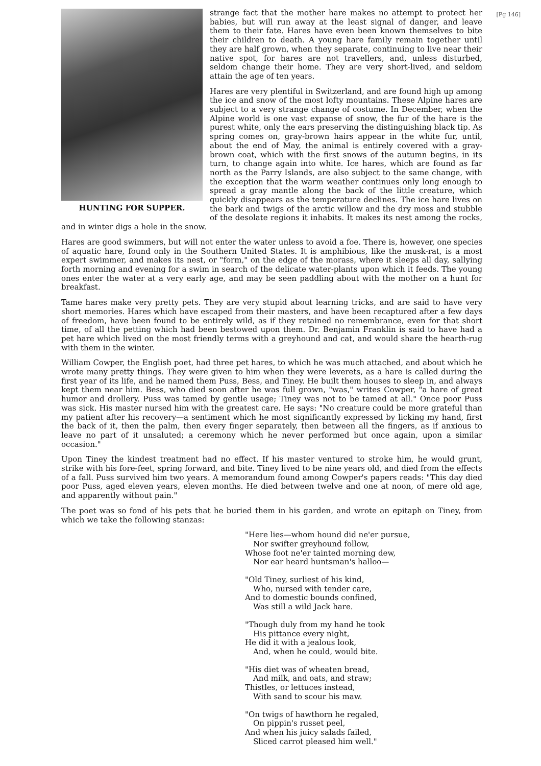[Pg 146]
HUNTING FOR SUPPER.
strange fact that the mother hare makes no attempt to protect her babies, but will run away at the least signal of danger, and leave them to their fate. Hares have even been known themselves to bite their children to death. A young hare family remain together until they are half grown, when they separate, continuing to live near their native spot, for hares are not travellers, and, unless disturbed, seldom change their home. They are very short-lived, and seldom attain the age of ten years.
Hares are very plentiful in Switzerland, and are found high up among the ice and snow of the most lofty mountains. These Alpine hares are subject to a very strange change of costume. In December, when the Alpine world is one vast expanse of snow, the fur of the hare is the purest white, only the ears preserving the distinguishing black tip. As spring comes on, gray-brown hairs appear in the white fur, until, about the end of May, the animal is entirely covered with a gray-brown coat, which with the first snows of the autumn begins, in its turn, to change again into white. Ice hares, which are found as far north as the Parry Islands, are also subject to the same change, with the exception that the warm weather continues only long enough to spread a gray mantle along the back of the little creature, which quickly disappears as the temperature declines. The ice hare lives on the bark and twigs of the arctic willow and the dry moss and stubble of the desolate regions it inhabits. It makes its nest among the rocks, and in winter digs a hole in the snow.
Hares are good swimmers, but will not enter the water unless to avoid a foe. There is, however, one species of aquatic hare, found only in the Southern United States. It is amphibious, like the musk-rat, is a most expert swimmer, and makes its nest, or "form," on the edge of the morass, where it sleeps all day, sallying forth morning and evening for a swim in search of the delicate water-plants upon which it feeds. The young ones enter the water at a very early age, and may be seen paddling about with the mother on a hunt for breakfast.
Tame hares make very pretty pets. They are very stupid about learning tricks, and are said to have very short memories. Hares which have escaped from their masters, and have been recaptured after a few days of freedom, have been found to be entirely wild, as if they retained no remembrance, even for that short time, of all the petting which had been bestowed upon them. Dr. Benjamin Franklin is said to have had a pet hare which lived on the most friendly terms with a greyhound and cat, and would share the hearth-rug with them in the winter.
William Cowper, the English poet, had three pet hares, to which he was much attached, and about which he wrote many pretty things. They were given to him when they were leverets, as a hare is called during the first year of its life, and he named them Puss, Bess, and Tiney. He built them houses to sleep in, and always kept them near him. Bess, who died soon after he was full grown, "was," writes Cowper, "a hare of great humor and drollery. Puss was tamed by gentle usage; Tiney was not to be tamed at all." Once poor Puss was sick. His master nursed him with the greatest care. He says: "No creature could be more grateful than my patient after his recovery—a sentiment which he most significantly expressed by licking my hand, first the back of it, then the palm, then every finger separately, then between all the fingers, as if anxious to leave no part of it unsaluted; a ceremony which he never performed but once again, upon a similar occasion."
Upon Tiney the kindest treatment had no effect. If his master ventured to stroke him, he would grunt, strike with his fore-feet, spring forward, and bite. Tiney lived to be nine years old, and died from the effects of a fall. Puss survived him two years. A memorandum found among Cowper's papers reads: "This day died poor Puss, aged eleven years, eleven months. He died between twelve and one at noon, of mere old age, and apparently without pain."
The poet was so fond of his pets that he buried them in his garden, and wrote an epitaph on Tiney, from which we take the following stanzas:
"Here lies—whom hound did ne'er pursue,
Nor swifter greyhound follow,
Whose foot ne'er tainted morning dew,
Nor ear heard huntsman's halloo—
"Old Tiney, surliest of his kind,
Who, nursed with tender care,
And to domestic bounds confined,
Was still a wild Jack hare.
"Though duly from my hand he took
His pittance every night,
He did it with a jealous look,
And, when he could, would bite.
"His diet was of wheaten bread,
And milk, and oats, and straw;
Thistles, or lettuces instead,
With sand to scour his maw.
"On twigs of hawthorn he regaled,
On pippin's russet peel,
And when his juicy salads failed,
Sliced carrot pleased him well."